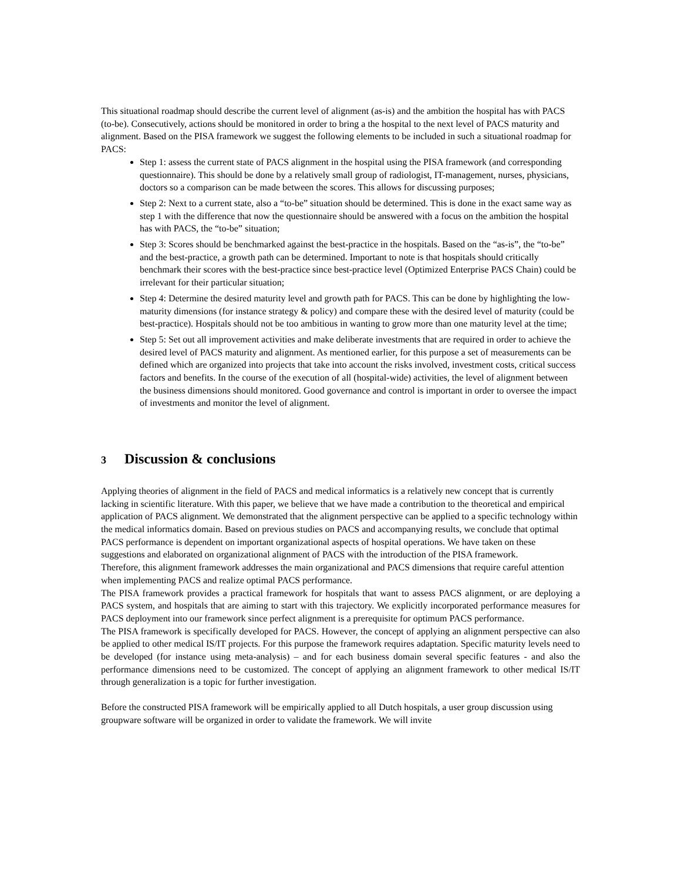This situational roadmap should describe the current level of alignment (as-is) and the ambition the hospital has with PACS (to-be). Consecutively, actions should be monitored in order to bring a the hospital to the next level of PACS maturity and alignment. Based on the PISA framework we suggest the following elements to be included in such a situational roadmap for PACS:
Step 1: assess the current state of PACS alignment in the hospital using the PISA framework (and corresponding questionnaire). This should be done by a relatively small group of radiologist, IT-management, nurses, physicians, doctors so a comparison can be made between the scores. This allows for discussing purposes;
Step 2: Next to a current state, also a “to-be” situation should be determined. This is done in the exact same way as step 1 with the difference that now the questionnaire should be answered with a focus on the ambition the hospital has with PACS, the “to-be” situation;
Step 3: Scores should be benchmarked against the best-practice in the hospitals. Based on the “as-is”, the “to-be” and the best-practice, a growth path can be determined. Important to note is that hospitals should critically benchmark their scores with the best-practice since best-practice level (Optimized Enterprise PACS Chain) could be irrelevant for their particular situation;
Step 4: Determine the desired maturity level and growth path for PACS. This can be done by highlighting the low-maturity dimensions (for instance strategy & policy) and compare these with the desired level of maturity (could be best-practice). Hospitals should not be too ambitious in wanting to grow more than one maturity level at the time;
Step 5: Set out all improvement activities and make deliberate investments that are required in order to achieve the desired level of PACS maturity and alignment. As mentioned earlier, for this purpose a set of measurements can be defined which are organized into projects that take into account the risks involved, investment costs, critical success factors and benefits. In the course of the execution of all (hospital-wide) activities, the level of alignment between the business dimensions should monitored. Good governance and control is important in order to oversee the impact of investments and monitor the level of alignment.
3 Discussion & conclusions
Applying theories of alignment in the field of PACS and medical informatics is a relatively new concept that is currently lacking in scientific literature. With this paper, we believe that we have made a contribution to the theoretical and empirical application of PACS alignment. We demonstrated that the alignment perspective can be applied to a specific technology within the medical informatics domain. Based on previous studies on PACS and accompanying results, we conclude that optimal PACS performance is dependent on important organizational aspects of hospital operations. We have taken on these suggestions and elaborated on organizational alignment of PACS with the introduction of the PISA framework.
Therefore, this alignment framework addresses the main organizational and PACS dimensions that require careful attention when implementing PACS and realize optimal PACS performance.
The PISA framework provides a practical framework for hospitals that want to assess PACS alignment, or are deploying a PACS system, and hospitals that are aiming to start with this trajectory. We explicitly incorporated performance measures for PACS deployment into our framework since perfect alignment is a prerequisite for optimum PACS performance.
The PISA framework is specifically developed for PACS. However, the concept of applying an alignment perspective can also be applied to other medical IS/IT projects. For this purpose the framework requires adaptation. Specific maturity levels need to be developed (for instance using meta-analysis) – and for each business domain several specific features - and also the performance dimensions need to be customized. The concept of applying an alignment framework to other medical IS/IT through generalization is a topic for further investigation.
Before the constructed PISA framework will be empirically applied to all Dutch hospitals, a user group discussion using groupware software will be organized in order to validate the framework. We will invite